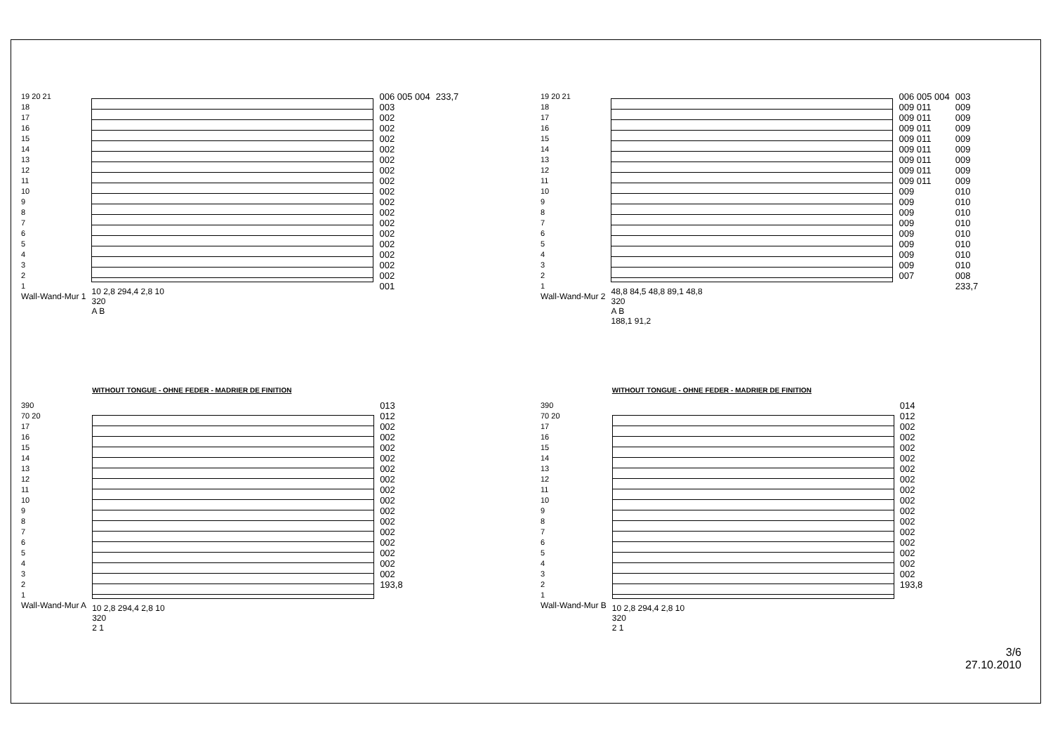19 20 21
18
17
16
15
14
13
12
11
10
9
8
7
6
5
4
3
2
1
Wall-Wand-Mur 1
10 2,8 294,4 2,8 10
320
A B
006 005 004
003
002
002
002
002
002
002
002
002
002
002
002
002
002
002
002
002
001
233,7
19 20 21
18
17
16
15
14
13
12
11
10
9
8
7
6
5
4
3
2
1
Wall-Wand-Mur 2
48,8 84,5 48,8 89,1 48,8
320
A B
188,1 91,2
006 005 004
009 011
009 011
009 011
009 011
009 011
009 011
009 011
009 011
009
009
009
009
009
009
009
009
007
003
009
009
009
009
009
009
009
009
010
010
010
010
010
010
010
010
008
233,7
390
70 20
17
16
15
14
13
12
11
10
9
8
7
6
5
4
3
2
1
Wall-Wand-Mur A
WITHOUT TONGUE - OHNE FEDER - MADRIER DE FINITION
10 2,8 294,4 2,8 10
320
2 1
013
012
002
002
002
002
002
002
002
002
002
002
002
002
002
002
002
193,8
390
70 20
17
16
15
14
13
12
11
10
9
8
7
6
5
4
3
2
1
Wall-Wand-Mur B
WITHOUT TONGUE - OHNE FEDER - MADRIER DE FINITION
10 2,8 294,4 2,8 10
320
2 1
014
012
002
002
002
002
002
002
002
002
002
002
002
002
002
002
002
193,8
3/6
27.10.2010